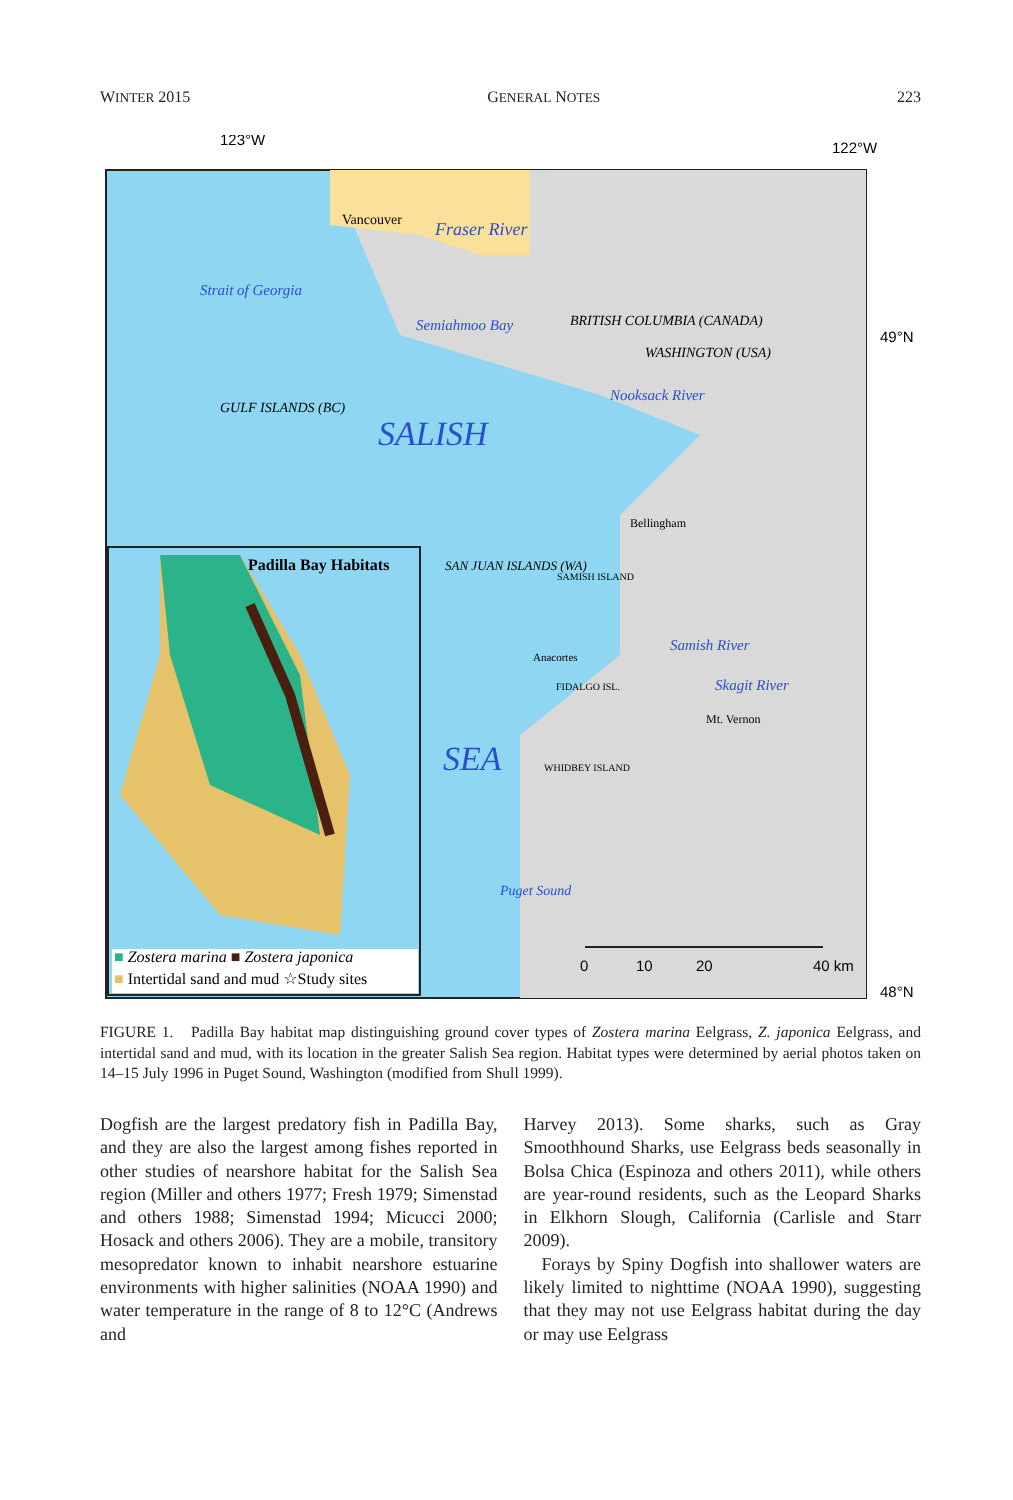WINTER 2015 GENERAL NOTES 223
123°W
.
122°W
49°N
48°N
Vancouver
Fraser River
Semiahmoo Bay
BRITISH COLUMBIA (CANADA)
WASHINGTON (USA)
Strait of Georgia
GULF ISLANDS (BC)
SALISH
SEA
Nooksack River
Bellingham
SAN JUAN ISLANDS (WA)
SAMISH ISLAND
Anacortes
FIDALGO ISL.
Samish River
Skagit River
Mt. Vernon
WHIDBEY ISLAND
Puget Sound
Padilla Bay Habitats
■ Zostera marina ■ Zostera japonica
■ Intertidal sand and mud ☆Study sites
0
10
20
40 km
FIGURE 1. Padilla Bay habitat map distinguishing ground cover types of Zostera marina Eelgrass, Z. japonica Eelgrass, and intertidal sand and mud, with its location in the greater Salish Sea region. Habitat types were determined by aerial photos taken on 14–15 July 1996 in Puget Sound, Washington (modified from Shull 1999).
Dogfish are the largest predatory fish in Padilla Bay, and they are also the largest among fishes reported in other studies of nearshore habitat for the Salish Sea region (Miller and others 1977; Fresh 1979; Simenstad and others 1988; Simenstad 1994; Micucci 2000; Hosack and others 2006). They are a mobile, transitory mesopredator known to inhabit nearshore estuarine environments with higher salinities (NOAA 1990) and water temperature in the range of 8 to 12°C (Andrews and
Harvey 2013). Some sharks, such as Gray Smoothhound Sharks, use Eelgrass beds seasonally in Bolsa Chica (Espinoza and others 2011), while others are year-round residents, such as the Leopard Sharks in Elkhorn Slough, California (Carlisle and Starr 2009).
Forays by Spiny Dogfish into shallower waters are likely limited to nighttime (NOAA 1990), suggesting that they may not use Eelgrass habitat during the day or may use Eelgrass